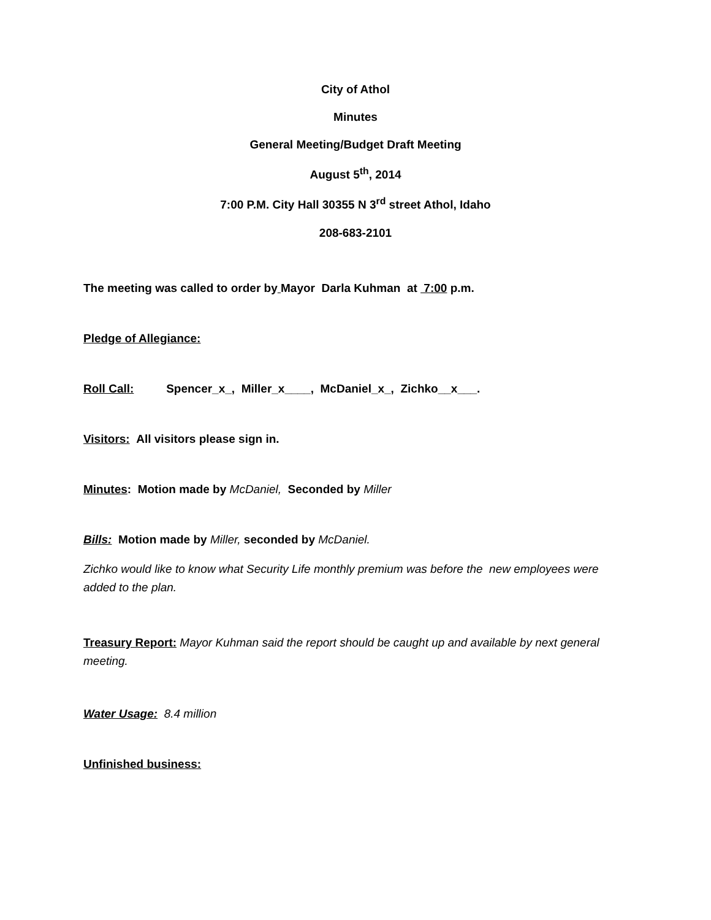City of Athol
Minutes
General Meeting/Budget Draft Meeting
August 5<sup>th</sup>, 2014
7:00 P.M. City Hall 30355 N 3<sup>rd</sup> street Athol, Idaho
208-683-2101
The meeting was called to order by Mayor Darla Kuhman at 7:00 p.m.
Pledge of Allegiance:
Roll Call: Spencer_x_, Miller_x____, McDaniel_x_, Zichko__x___.
Visitors: All visitors please sign in.
Minutes: Motion made by McDaniel, Seconded by Miller
Bills: Motion made by Miller, seconded by McDaniel.
Zichko would like to know what Security Life monthly premium was before the new employees were added to the plan.
Treasury Report: Mayor Kuhman said the report should be caught up and available by next general meeting.
Water Usage: 8.4 million
Unfinished business: